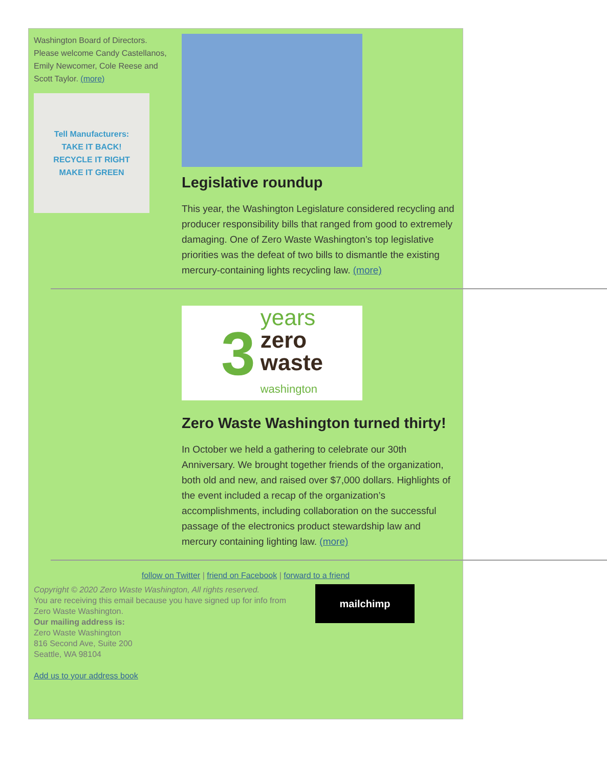Washington Board of Directors. Please welcome Candy Castellanos, Emily Newcomer, Cole Reese and Scott Taylor. (more)
Tell Manufacturers:
TAKE IT BACK!
RECYCLE IT RIGHT
MAKE IT GREEN
Legislative roundup
This year, the Washington Legislature considered recycling and producer responsibility bills that ranged from good to extremely damaging. One of Zero Waste Washington’s top legislative priorities was the defeat of two bills to dismantle the existing mercury-containing lights recycling law. (more)
3
years
zero
waste
washington
Zero Waste Washington turned thirty!
In October we held a gathering to celebrate our 30th Anniversary. We brought together friends of the organization, both old and new, and raised over $7,000 dollars. Highlights of the event included a recap of the organization’s accomplishments, including collaboration on the successful passage of the electronics product stewardship law and mercury containing lighting law. (more)
follow on Twitter | friend on Facebook | forward to a friend
Copyright © 2020 Zero Waste Washington, All rights reserved.
You are receiving this email because you have signed up for info from Zero Waste Washington.
Our mailing address is:
Zero Waste Washington
816 Second Ave, Suite 200
Seattle, WA 98104
Add us to your address book
mailchimp